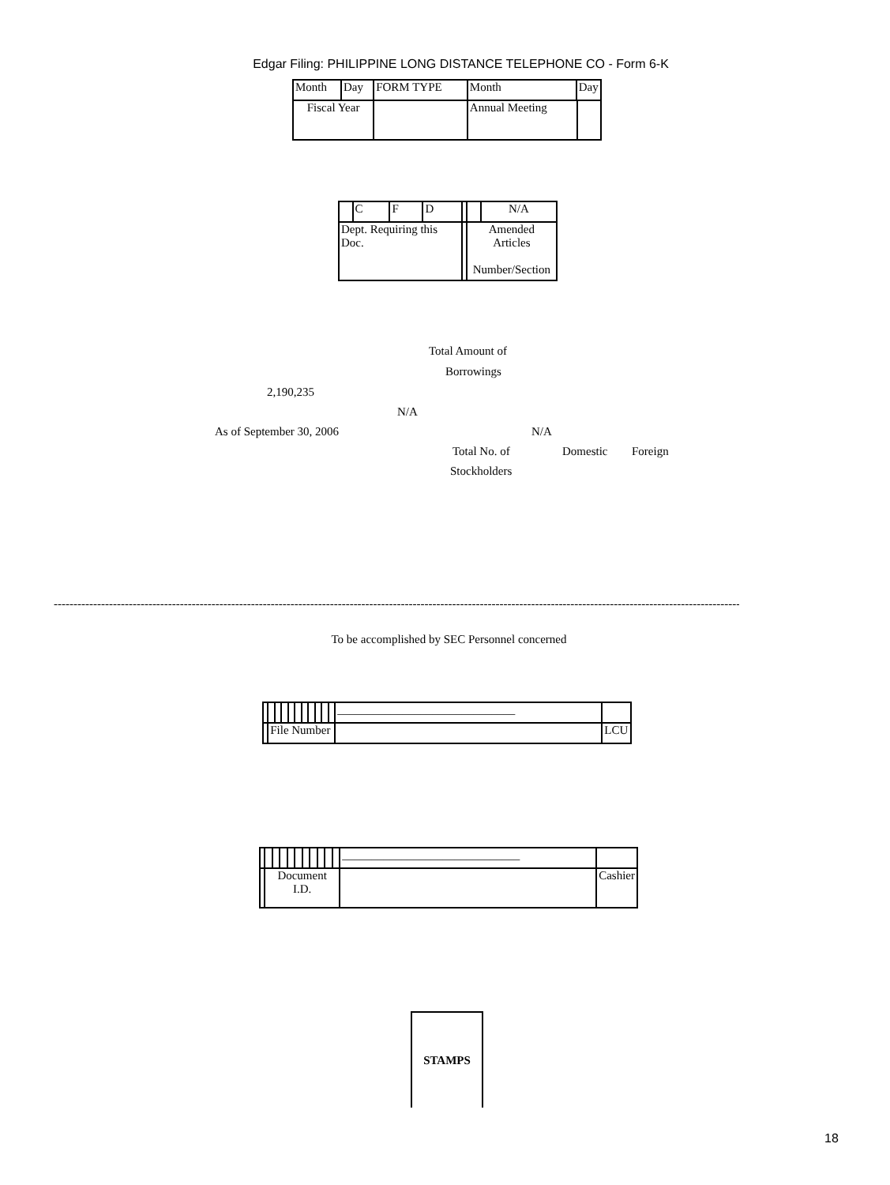Edgar Filing: PHILIPPINE LONG DISTANCE TELEPHONE CO - Form 6-K
| Month | Day | FORM TYPE | Month | Day | |
| Fiscal Year | | | Annual Meeting | | |
| | C | F | D | | | N/A |
| Dept. Requiring this Doc. | | | | | Amended Articles Number/Section | |
Total Amount of
Borrowings
2,190,235
N/A
As of September 30, 2006 N/A
Total No. of Domestic Foreign
Stockholders
----------------------------------------------------------------------------------------------------------------------------------------------------------------------------------------------------------------
To be accomplished by SEC Personnel concerned
| | | | | | | | | | | | ______________________________ | |
| | File Number | | | | | | | | | | | LCU |
| | | | | | | | | | | | ______________________________ | |
| | Document I.D. | | | | | | | | | | | Cashier |
STAMPS
18